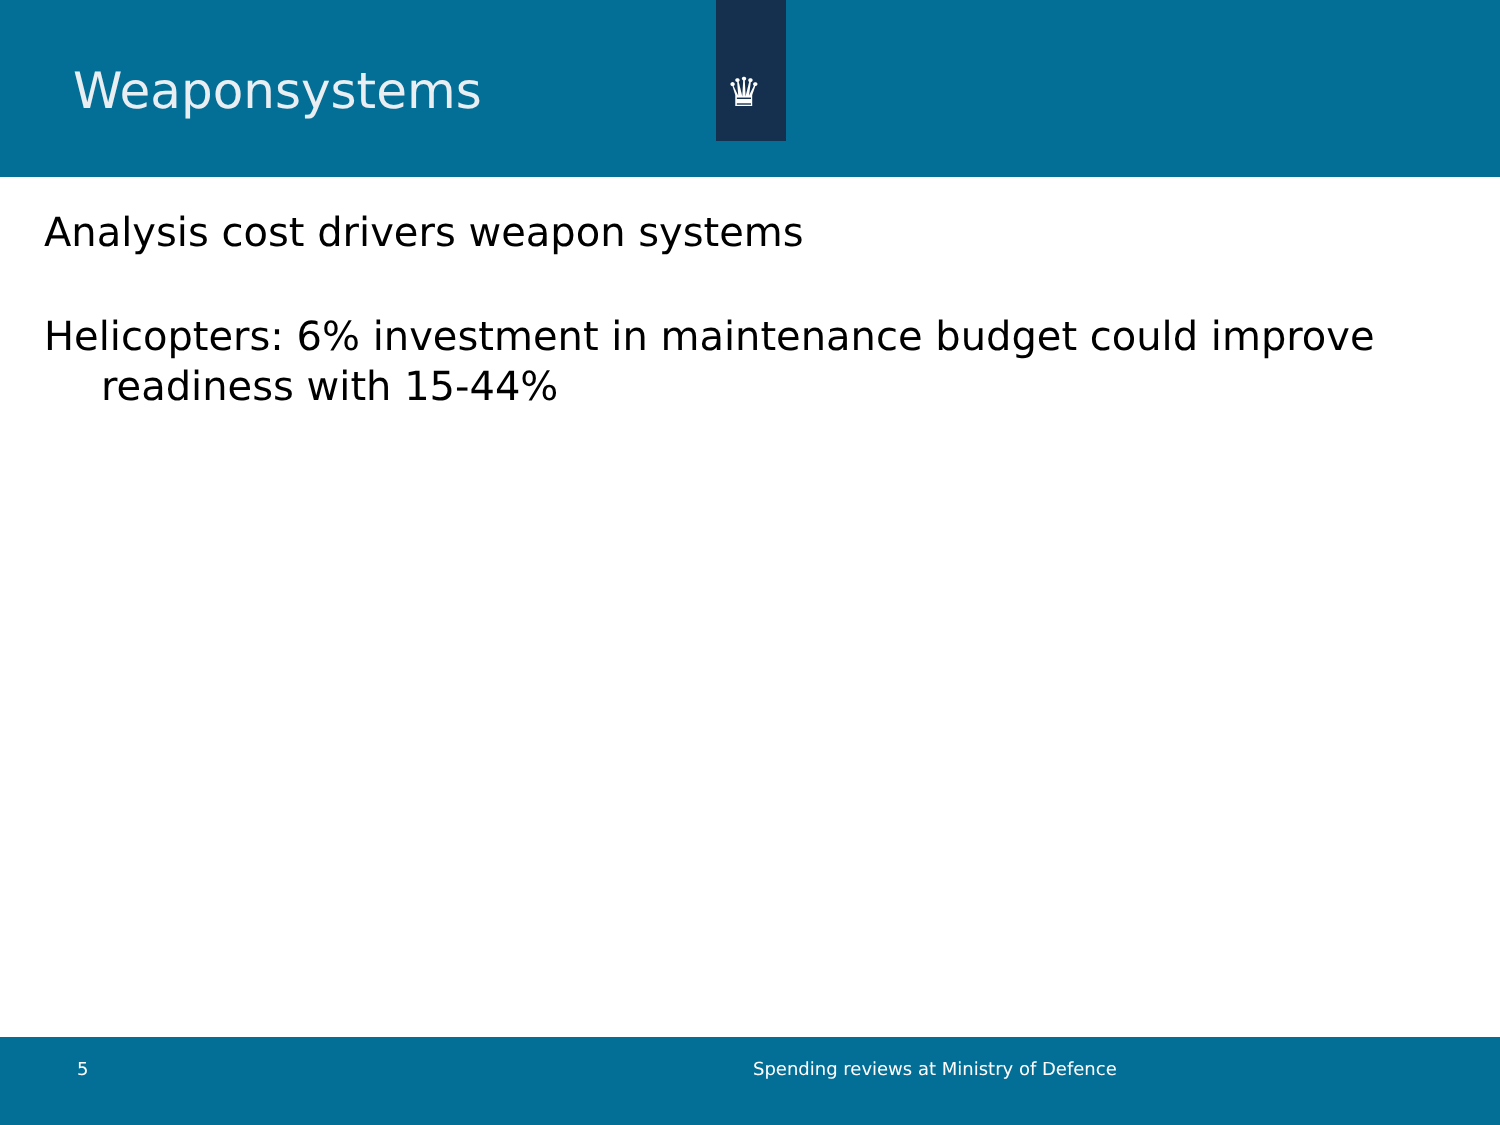Weaponsystems
♛
Analysis cost drivers weapon systems
Helicopters: 6% investment in maintenance budget could improve readiness with 15-44%
5 Spending reviews at Ministry of Defence